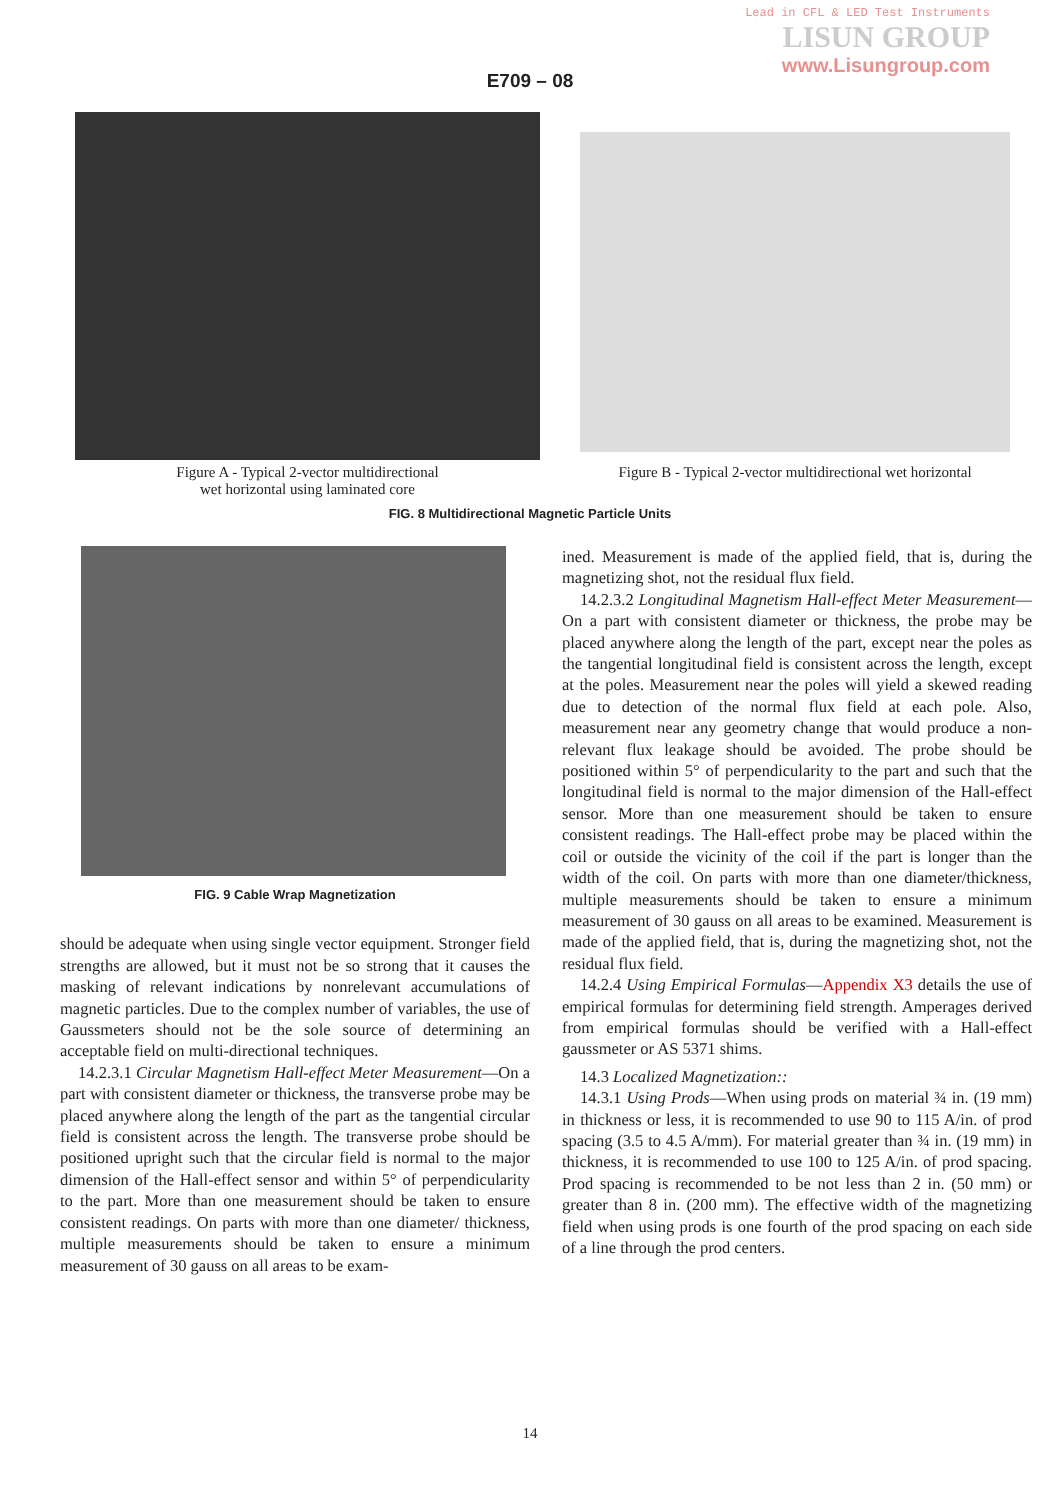Lead in CFL & LED Test Instruments
LISUN GROUP
www.Lisungroup.com
E709 – 08
Figure A - Typical 2-vector multidirectional
wet horizontal using laminated core
Figure B - Typical 2-vector multidirectional wet horizontal
FIG. 8 Multidirectional Magnetic Particle Units
FIG. 9 Cable Wrap Magnetization
should be adequate when using single vector equipment. Stronger field strengths are allowed, but it must not be so strong that it causes the masking of relevant indications by nonrelevant accumulations of magnetic particles. Due to the complex number of variables, the use of Gaussmeters should not be the sole source of determining an acceptable field on multi-directional techniques.
14.2.3.1 Circular Magnetism Hall-effect Meter Measurement—On a part with consistent diameter or thickness, the transverse probe may be placed anywhere along the length of the part as the tangential circular field is consistent across the length. The transverse probe should be positioned upright such that the circular field is normal to the major dimension of the Hall-effect sensor and within 5° of perpendicularity to the part. More than one measurement should be taken to ensure consistent readings. On parts with more than one diameter/ thickness, multiple measurements should be taken to ensure a minimum measurement of 30 gauss on all areas to be exam-
ined. Measurement is made of the applied field, that is, during the magnetizing shot, not the residual flux field.
14.2.3.2 Longitudinal Magnetism Hall-effect Meter Measurement—On a part with consistent diameter or thickness, the probe may be placed anywhere along the length of the part, except near the poles as the tangential longitudinal field is consistent across the length, except at the poles. Measurement near the poles will yield a skewed reading due to detection of the normal flux field at each pole. Also, measurement near any geometry change that would produce a non-relevant flux leakage should be avoided. The probe should be positioned within 5° of perpendicularity to the part and such that the longitudinal field is normal to the major dimension of the Hall-effect sensor. More than one measurement should be taken to ensure consistent readings. The Hall-effect probe may be placed within the coil or outside the vicinity of the coil if the part is longer than the width of the coil. On parts with more than one diameter/thickness, multiple measurements should be taken to ensure a minimum measurement of 30 gauss on all areas to be examined. Measurement is made of the applied field, that is, during the magnetizing shot, not the residual flux field.
14.2.4 Using Empirical Formulas—Appendix X3 details the use of empirical formulas for determining field strength. Amperages derived from empirical formulas should be verified with a Hall-effect gaussmeter or AS 5371 shims.
14.3 Localized Magnetization::
14.3.1 Using Prods—When using prods on material ¾ in. (19 mm) in thickness or less, it is recommended to use 90 to 115 A/in. of prod spacing (3.5 to 4.5 A/mm). For material greater than ¾ in. (19 mm) in thickness, it is recommended to use 100 to 125 A/in. of prod spacing. Prod spacing is recommended to be not less than 2 in. (50 mm) or greater than 8 in. (200 mm). The effective width of the magnetizing field when using prods is one fourth of the prod spacing on each side of a line through the prod centers.
14